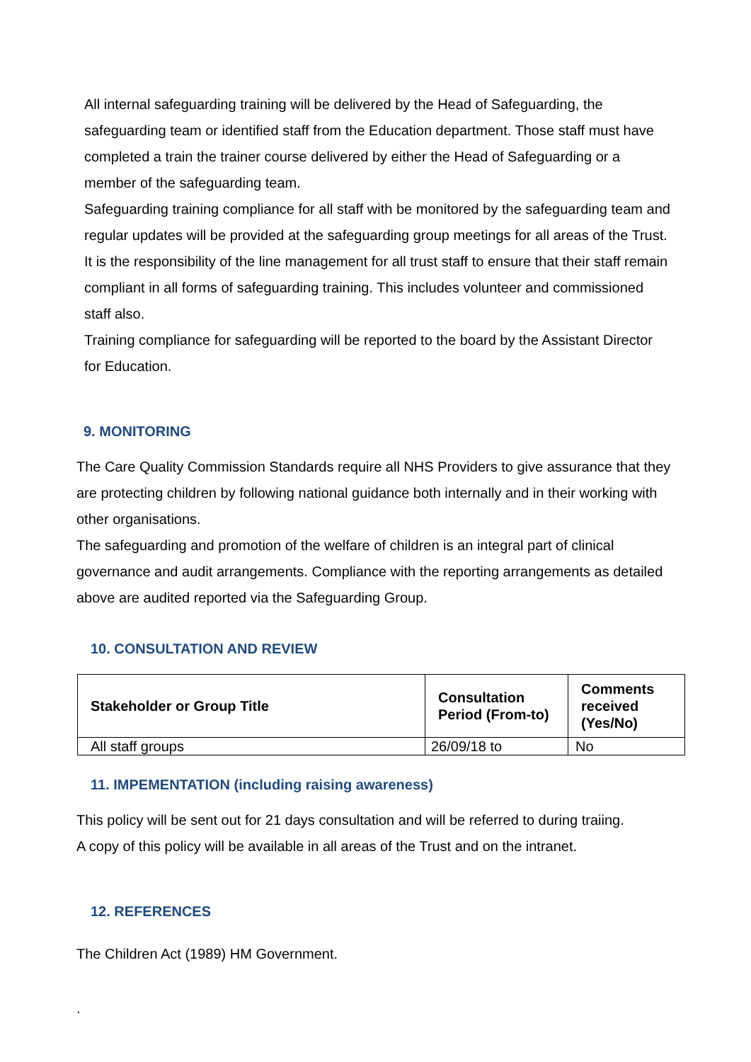All internal safeguarding training will be delivered by the Head of Safeguarding, the safeguarding team or identified staff from the Education department. Those staff must have completed a train the trainer course delivered by either the Head of Safeguarding or a member of the safeguarding team.
Safeguarding training compliance for all staff with be monitored by the safeguarding team and regular updates will be provided at the safeguarding group meetings for all areas of the Trust. It is the responsibility of the line management for all trust staff to ensure that their staff remain compliant in all forms of safeguarding training. This includes volunteer and commissioned staff also.
Training compliance for safeguarding will be reported to the board by the Assistant Director for Education.
9. MONITORING
The Care Quality Commission Standards require all NHS Providers to give assurance that they are protecting children by following national guidance both internally and in their working with other organisations.
The safeguarding and promotion of the welfare of children is an integral part of clinical governance and audit arrangements. Compliance with the reporting arrangements as detailed above are audited reported via the Safeguarding Group.
10. CONSULTATION AND REVIEW
| Stakeholder or Group Title | Consultation Period (From-to) | Comments received (Yes/No) |
| --- | --- | --- |
| All staff groups | 26/09/18 to | No |
11. IMPEMENTATION (including raising awareness)
This policy will be sent out for 21 days consultation and will be referred to during traiing.
A copy of this policy will be available in all areas of the Trust and on the intranet.
12. REFERENCES
The Children Act (1989) HM Government.
.